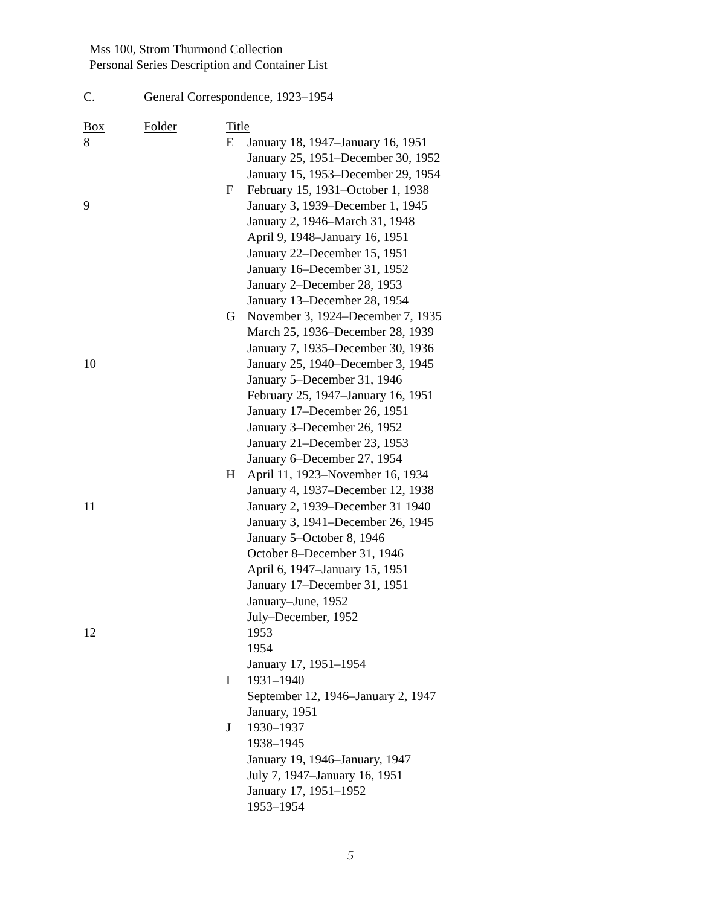Mss 100, Strom Thurmond Collection
Personal Series Description and Container List
C. General Correspondence, 1923–1954
| Box | Folder | Title | |
| --- | --- | --- | --- |
| 8 | | E | January 18, 1947–January 16, 1951 |
| | | | January 25, 1951–December 30, 1952 |
| | | | January 15, 1953–December 29, 1954 |
| | | F | February 15, 1931–October 1, 1938 |
| 9 | | | January 3, 1939–December 1, 1945 |
| | | | January 2, 1946–March 31, 1948 |
| | | | April 9, 1948–January 16, 1951 |
| | | | January 22–December 15, 1951 |
| | | | January 16–December 31, 1952 |
| | | | January 2–December 28, 1953 |
| | | | January 13–December 28, 1954 |
| | | G | November 3, 1924–December 7, 1935 |
| | | | March 25, 1936–December 28, 1939 |
| | | | January 7, 1935–December 30, 1936 |
| 10 | | | January 25, 1940–December 3, 1945 |
| | | | January 5–December 31, 1946 |
| | | | February 25, 1947–January 16, 1951 |
| | | | January 17–December 26, 1951 |
| | | | January 3–December 26, 1952 |
| | | | January 21–December 23, 1953 |
| | | | January 6–December 27, 1954 |
| | | H | April 11, 1923–November 16, 1934 |
| | | | January 4, 1937–December 12, 1938 |
| 11 | | | January 2, 1939–December 31 1940 |
| | | | January 3, 1941–December 26, 1945 |
| | | | January 5–October 8, 1946 |
| | | | October 8–December 31, 1946 |
| | | | April 6, 1947–January 15, 1951 |
| | | | January 17–December 31, 1951 |
| | | | January–June, 1952 |
| | | | July–December, 1952 |
| 12 | | | 1953 |
| | | | 1954 |
| | | | January 17, 1951–1954 |
| | | I | 1931–1940 |
| | | | September 12, 1946–January 2, 1947 |
| | | | January, 1951 |
| | | J | 1930–1937 |
| | | | 1938–1945 |
| | | | January 19, 1946–January, 1947 |
| | | | July 7, 1947–January 16, 1951 |
| | | | January 17, 1951–1952 |
| | | | 1953–1954 |
5